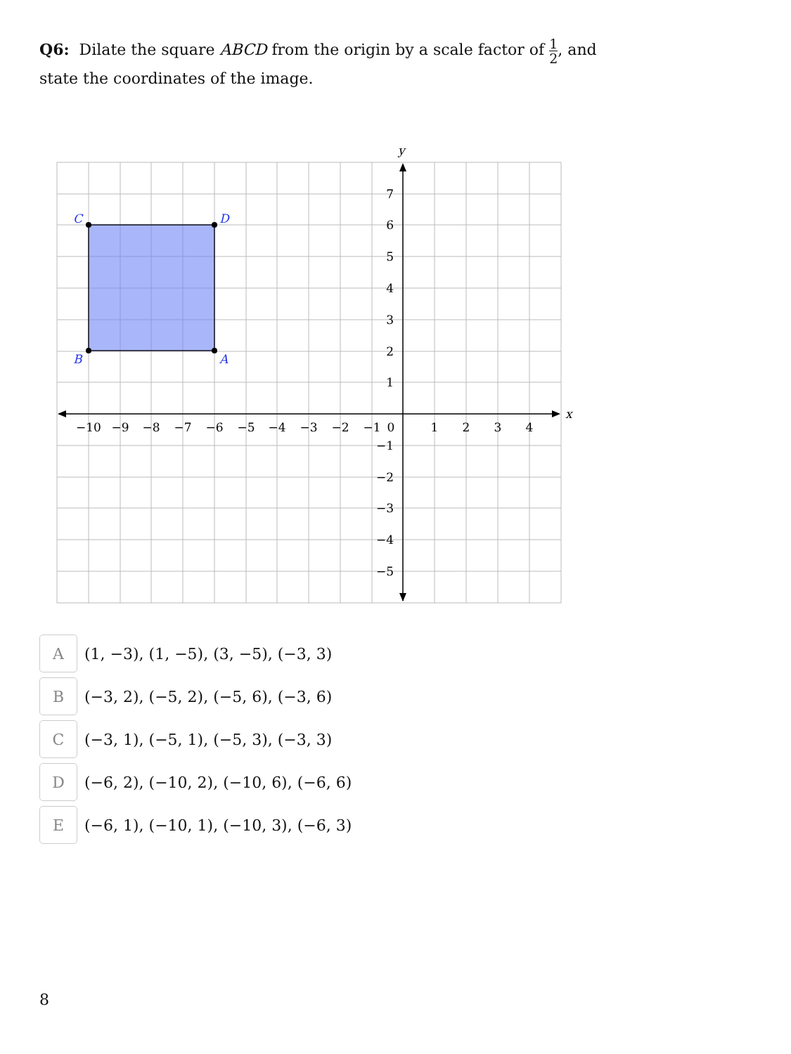Q6: Dilate the square ABCD from the origin by a scale factor of 1 2, and state the coordinates of the image.
C
D
B
A
x
y
−10
−9
−8
−7
−6
−5
−4
−3
−2
−1
0
1
2
3
4
7
6
5
4
3
2
1
−1
−2
−3
−4
−5
A (1, −3), (1, −5), (3, −5), (−3, 3)
B (−3, 2), (−5, 2), (−5, 6), (−3, 6)
C (−3, 1), (−5, 1), (−5, 3), (−3, 3)
D (−6, 2), (−10, 2), (−10, 6), (−6, 6)
E (−6, 1), (−10, 1), (−10, 3), (−6, 3)
8